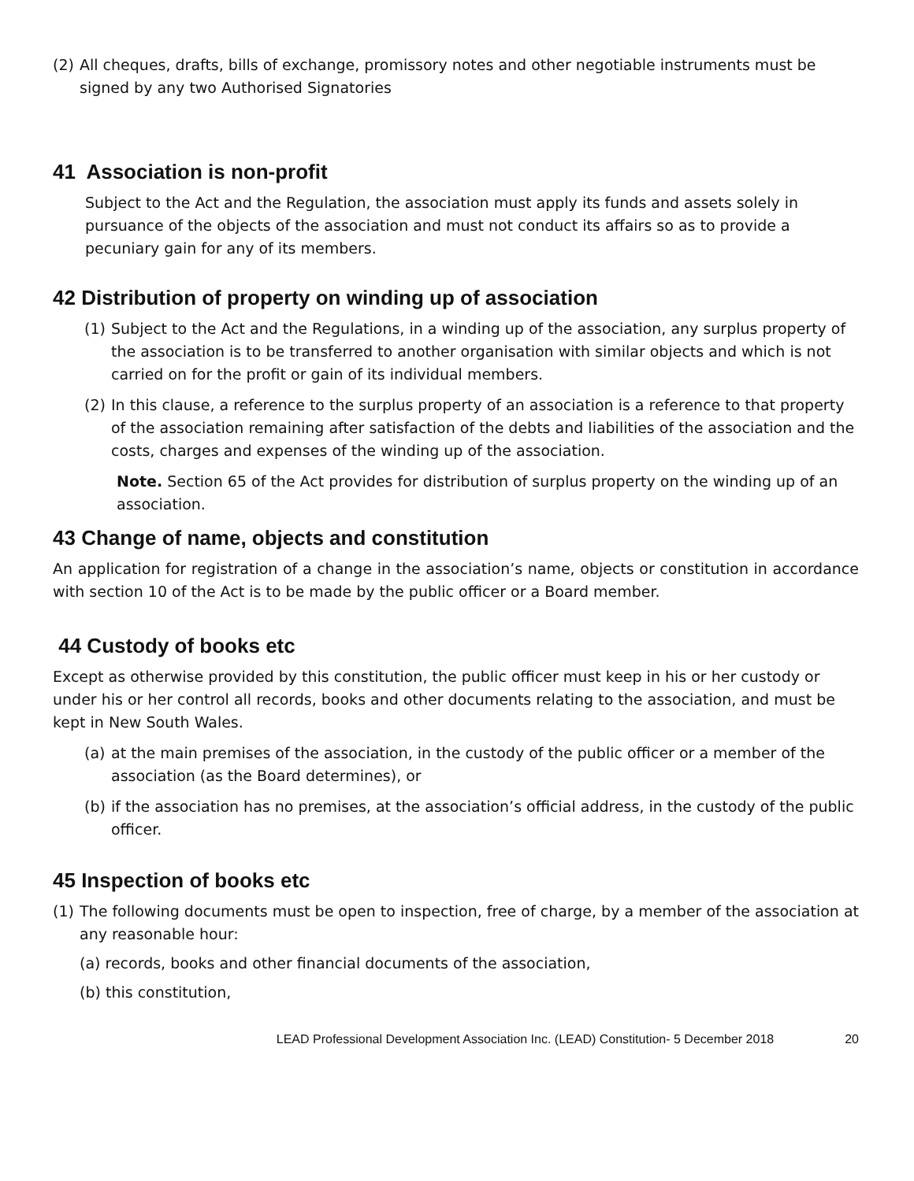(2)
All cheques, drafts, bills of exchange, promissory notes and other negotiable instruments must be signed by any two Authorised Signatories
41 Association is non-profit
Subject to the Act and the Regulation, the association must apply its funds and assets solely in pursuance of the objects of the association and must not conduct its affairs so as to provide a pecuniary gain for any of its members.
42 Distribution of property on winding up of association
(1)
Subject to the Act and the Regulations, in a winding up of the association, any surplus property of the association is to be transferred to another organisation with similar objects and which is not carried on for the profit or gain of its individual members.
(2)
In this clause, a reference to the surplus property of an association is a reference to that property of the association remaining after satisfaction of the debts and liabilities of the association and the costs, charges and expenses of the winding up of the association.
Note. Section 65 of the Act provides for distribution of surplus property on the winding up of an association.
43 Change of name, objects and constitution
An application for registration of a change in the association’s name, objects or constitution in accordance with section 10 of the Act is to be made by the public officer or a Board member.
44 Custody of books etc
Except as otherwise provided by this constitution, the public officer must keep in his or her custody or under his or her control all records, books and other documents relating to the association, and must be kept in New South Wales.
(a)
at the main premises of the association, in the custody of the public officer or a member of the association (as the Board determines), or
(b)
if the association has no premises, at the association’s official address, in the custody of the public officer.
45 Inspection of books etc
(1)
The following documents must be open to inspection, free of charge, by a member of the association at any reasonable hour:
(a) records, books and other financial documents of the association,
(b) this constitution,
LEAD Professional Development Association Inc. (LEAD) Constitution- 5 December 2018 20